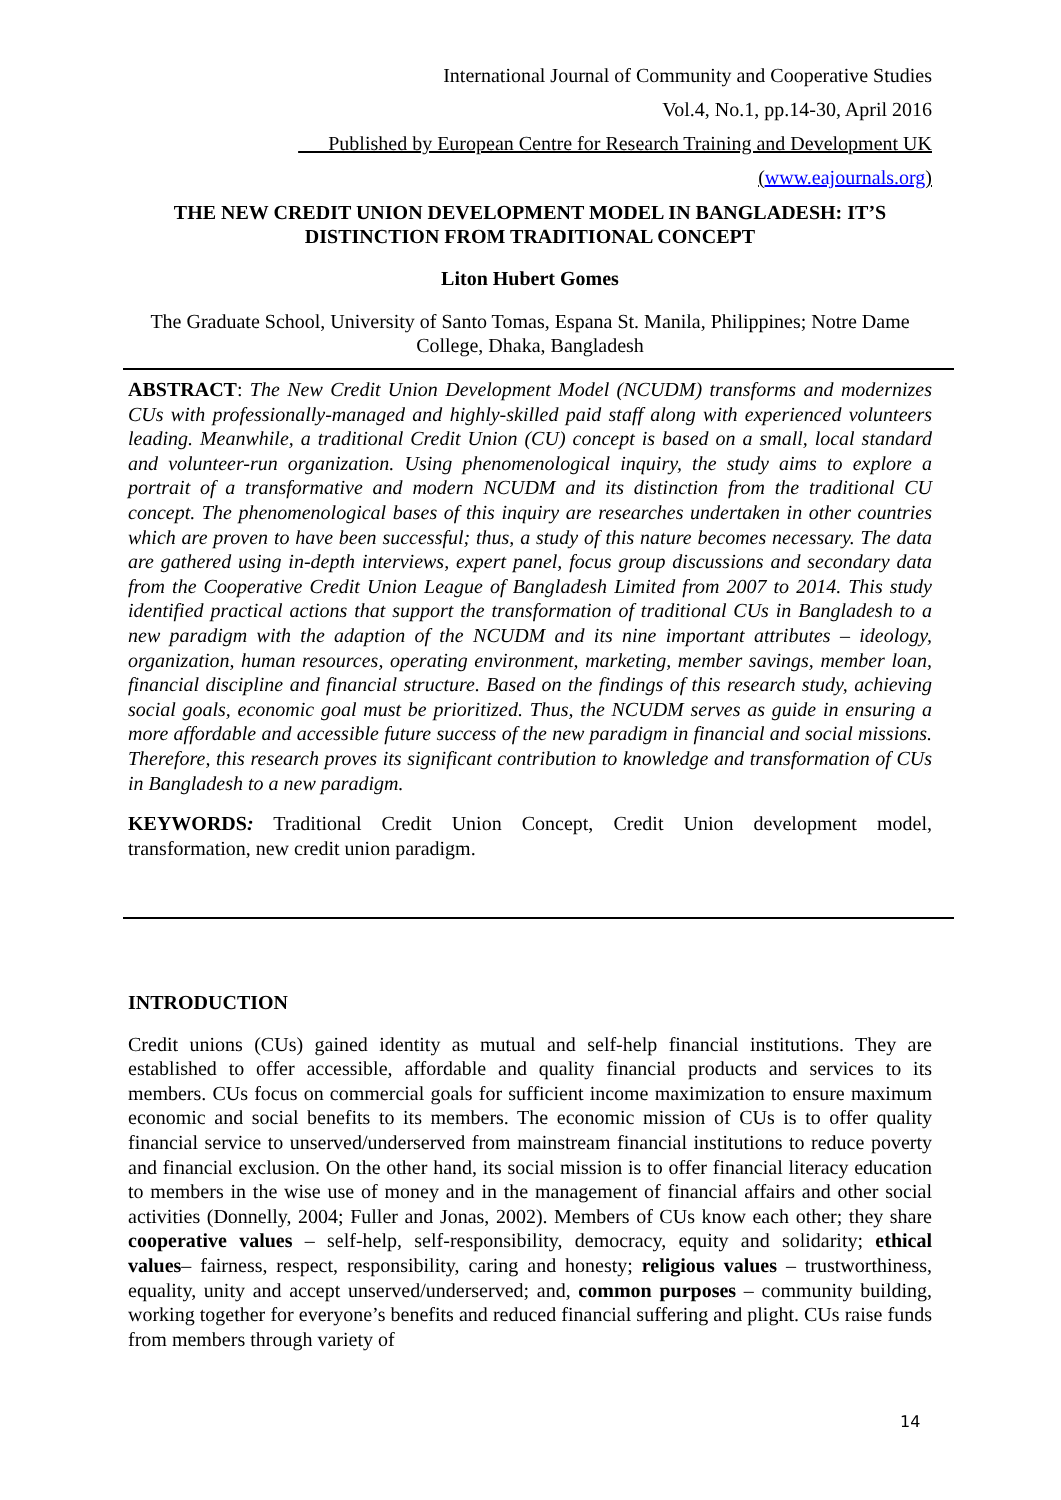International Journal of Community and Cooperative Studies
Vol.4, No.1, pp.14-30, April 2016
___Published by European Centre for Research Training and Development UK (www.eajournals.org)
THE NEW CREDIT UNION DEVELOPMENT MODEL IN BANGLADESH: IT’S DISTINCTION FROM TRADITIONAL CONCEPT
Liton Hubert Gomes
The Graduate School, University of Santo Tomas, Espana St. Manila, Philippines; Notre Dame College, Dhaka, Bangladesh
ABSTRACT: The New Credit Union Development Model (NCUDM) transforms and modernizes CUs with professionally-managed and highly-skilled paid staff along with experienced volunteers leading. Meanwhile, a traditional Credit Union (CU) concept is based on a small, local standard and volunteer-run organization. Using phenomenological inquiry, the study aims to explore a portrait of a transformative and modern NCUDM and its distinction from the traditional CU concept. The phenomenological bases of this inquiry are researches undertaken in other countries which are proven to have been successful; thus, a study of this nature becomes necessary. The data are gathered using in-depth interviews, expert panel, focus group discussions and secondary data from the Cooperative Credit Union League of Bangladesh Limited from 2007 to 2014. This study identified practical actions that support the transformation of traditional CUs in Bangladesh to a new paradigm with the adaption of the NCUDM and its nine important attributes – ideology, organization, human resources, operating environment, marketing, member savings, member loan, financial discipline and financial structure. Based on the findings of this research study, achieving social goals, economic goal must be prioritized. Thus, the NCUDM serves as guide in ensuring a more affordable and accessible future success of the new paradigm in financial and social missions. Therefore, this research proves its significant contribution to knowledge and transformation of CUs in Bangladesh to a new paradigm.
KEYWORDS: Traditional Credit Union Concept, Credit Union development model, transformation, new credit union paradigm.
INTRODUCTION
Credit unions (CUs) gained identity as mutual and self-help financial institutions. They are established to offer accessible, affordable and quality financial products and services to its members. CUs focus on commercial goals for sufficient income maximization to ensure maximum economic and social benefits to its members. The economic mission of CUs is to offer quality financial service to unserved/underserved from mainstream financial institutions to reduce poverty and financial exclusion. On the other hand, its social mission is to offer financial literacy education to members in the wise use of money and in the management of financial affairs and other social activities (Donnelly, 2004; Fuller and Jonas, 2002). Members of CUs know each other; they share cooperative values – self-help, self-responsibility, democracy, equity and solidarity; ethical values– fairness, respect, responsibility, caring and honesty; religious values – trustworthiness, equality, unity and accept unserved/underserved; and, common purposes – community building, working together for everyone’s benefits and reduced financial suffering and plight. CUs raise funds from members through variety of
14